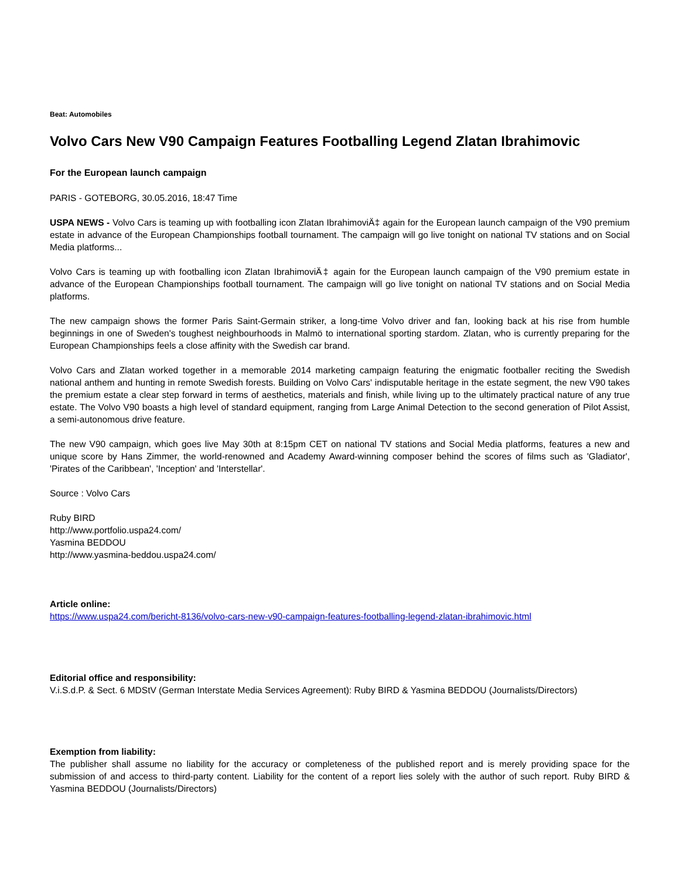Beat: Automobiles
Volvo Cars New V90 Campaign Features Footballing Legend Zlatan Ibrahimovic
For the European launch campaign
PARIS - GOTEBORG, 30.05.2016, 18:47 Time
USPA NEWS - Volvo Cars is teaming up with footballing icon Zlatan IbrahimoviÄ‡ again for the European launch campaign of the V90 premium estate in advance of the European Championships football tournament. The campaign will go live tonight on national TV stations and on Social Media platforms...
Volvo Cars is teaming up with footballing icon Zlatan IbrahimoviÄ‡ again for the European launch campaign of the V90 premium estate in advance of the European Championships football tournament. The campaign will go live tonight on national TV stations and on Social Media platforms.
The new campaign shows the former Paris Saint-Germain striker, a long-time Volvo driver and fan, looking back at his rise from humble beginnings in one of Sweden's toughest neighbourhoods in Malmö to international sporting stardom. Zlatan, who is currently preparing for the European Championships feels a close affinity with the Swedish car brand.
Volvo Cars and Zlatan worked together in a memorable 2014 marketing campaign featuring the enigmatic footballer reciting the Swedish national anthem and hunting in remote Swedish forests. Building on Volvo Cars' indisputable heritage in the estate segment, the new V90 takes the premium estate a clear step forward in terms of aesthetics, materials and finish, while living up to the ultimately practical nature of any true estate. The Volvo V90 boasts a high level of standard equipment, ranging from Large Animal Detection to the second generation of Pilot Assist, a semi-autonomous drive feature.
The new V90 campaign, which goes live May 30th at 8:15pm CET on national TV stations and Social Media platforms, features a new and unique score by Hans Zimmer, the world-renowned and Academy Award-winning composer behind the scores of films such as 'Gladiator', 'Pirates of the Caribbean', 'Inception' and 'Interstellar'.
Source : Volvo Cars
Ruby BIRD
http://www.portfolio.uspa24.com/
Yasmina BEDDOU
http://www.yasmina-beddou.uspa24.com/
Article online:
https://www.uspa24.com/bericht-8136/volvo-cars-new-v90-campaign-features-footballing-legend-zlatan-ibrahimovic.html
Editorial office and responsibility:
V.i.S.d.P. & Sect. 6 MDStV (German Interstate Media Services Agreement): Ruby BIRD & Yasmina BEDDOU (Journalists/Directors)
Exemption from liability:
The publisher shall assume no liability for the accuracy or completeness of the published report and is merely providing space for the submission of and access to third-party content. Liability for the content of a report lies solely with the author of such report. Ruby BIRD & Yasmina BEDDOU (Journalists/Directors)